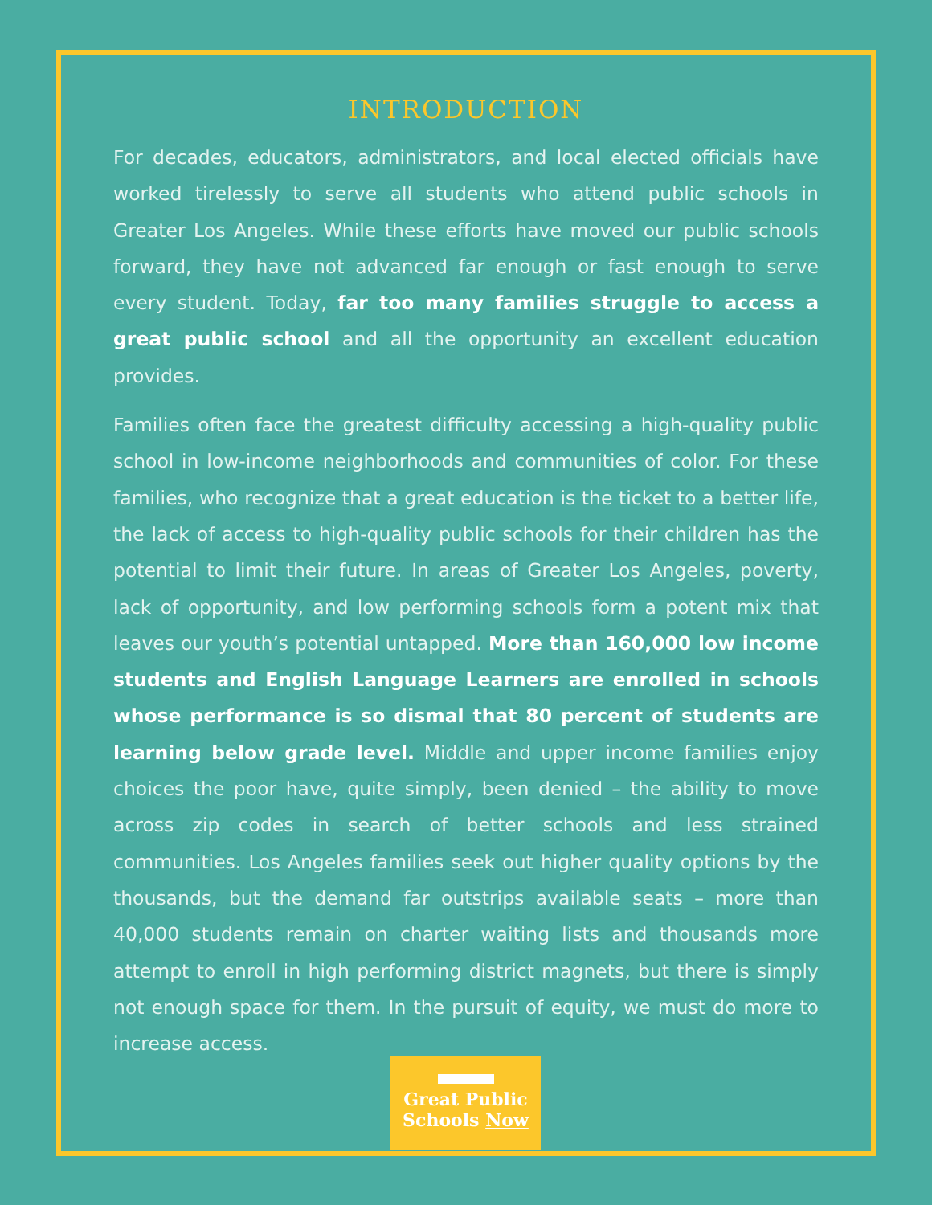INTRODUCTION
For decades, educators, administrators, and local elected officials have worked tirelessly to serve all students who attend public schools in Greater Los Angeles. While these efforts have moved our public schools forward, they have not advanced far enough or fast enough to serve every student. Today, far too many families struggle to access a great public school and all the opportunity an excellent education provides.
Families often face the greatest difficulty accessing a high-quality public school in low-income neighborhoods and communities of color. For these families, who recognize that a great education is the ticket to a better life, the lack of access to high-quality public schools for their children has the potential to limit their future. In areas of Greater Los Angeles, poverty, lack of opportunity, and low performing schools form a potent mix that leaves our youth’s potential untapped. More than 160,000 low income students and English Language Learners are enrolled in schools whose performance is so dismal that 80 percent of students are learning below grade level. Middle and upper income families enjoy choices the poor have, quite simply, been denied – the ability to move across zip codes in search of better schools and less strained communities. Los Angeles families seek out higher quality options by the thousands, but the demand far outstrips available seats – more than 40,000 students remain on charter waiting lists and thousands more attempt to enroll in high performing district magnets, but there is simply not enough space for them. In the pursuit of equity, we must do more to increase access.
Great Public
Schools Now